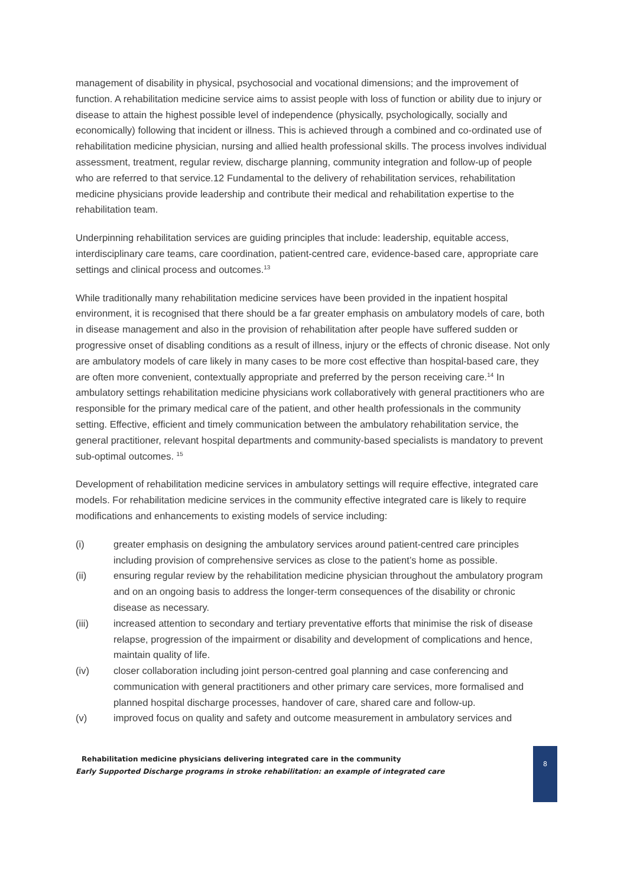management of disability in physical, psychosocial and vocational dimensions; and the improvement of function. A rehabilitation medicine service aims to assist people with loss of function or ability due to injury or disease to attain the highest possible level of independence (physically, psychologically, socially and economically) following that incident or illness. This is achieved through a combined and co-ordinated use of rehabilitation medicine physician, nursing and allied health professional skills. The process involves individual assessment, treatment, regular review, discharge planning, community integration and follow-up of people who are referred to that service.12 Fundamental to the delivery of rehabilitation services, rehabilitation medicine physicians provide leadership and contribute their medical and rehabilitation expertise to the rehabilitation team.
Underpinning rehabilitation services are guiding principles that include: leadership, equitable access, interdisciplinary care teams, care coordination, patient-centred care, evidence-based care, appropriate care settings and clinical process and outcomes.<sup>13</sup>
While traditionally many rehabilitation medicine services have been provided in the inpatient hospital environment, it is recognised that there should be a far greater emphasis on ambulatory models of care, both in disease management and also in the provision of rehabilitation after people have suffered sudden or progressive onset of disabling conditions as a result of illness, injury or the effects of chronic disease. Not only are ambulatory models of care likely in many cases to be more cost effective than hospital-based care, they are often more convenient, contextually appropriate and preferred by the person receiving care.<sup>14</sup> In ambulatory settings rehabilitation medicine physicians work collaboratively with general practitioners who are responsible for the primary medical care of the patient, and other health professionals in the community setting. Effective, efficient and timely communication between the ambulatory rehabilitation service, the general practitioner, relevant hospital departments and community-based specialists is mandatory to prevent sub-optimal outcomes. <sup>15</sup>
Development of rehabilitation medicine services in ambulatory settings will require effective, integrated care models. For rehabilitation medicine services in the community effective integrated care is likely to require modifications and enhancements to existing models of service including:
(i) greater emphasis on designing the ambulatory services around patient-centred care principles including provision of comprehensive services as close to the patient’s home as possible.
(ii) ensuring regular review by the rehabilitation medicine physician throughout the ambulatory program and on an ongoing basis to address the longer-term consequences of the disability or chronic disease as necessary.
(iii) increased attention to secondary and tertiary preventative efforts that minimise the risk of disease relapse, progression of the impairment or disability and development of complications and hence, maintain quality of life.
(iv) closer collaboration including joint person-centred goal planning and case conferencing and communication with general practitioners and other primary care services, more formalised and planned hospital discharge processes, handover of care, shared care and follow-up.
(v) improved focus on quality and safety and outcome measurement in ambulatory services and
8
Rehabilitation medicine physicians delivering integrated care in the community
Early Supported Discharge programs in stroke rehabilitation: an example of integrated care